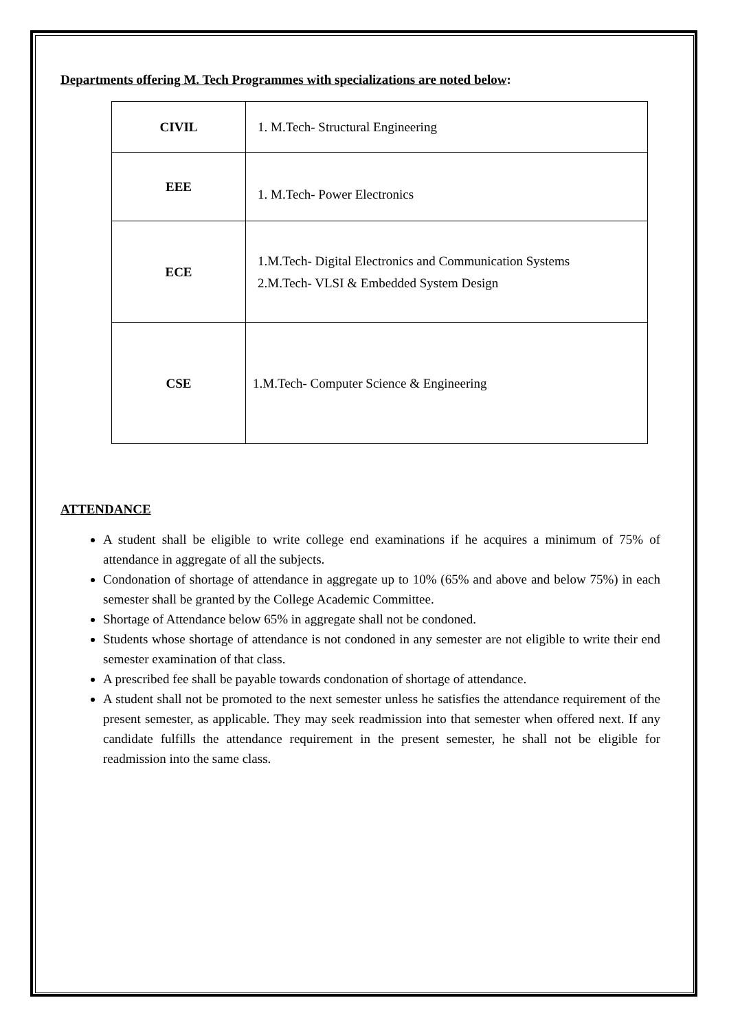Departments offering M. Tech Programmes with specializations are noted below:
| CIVIL | 1. M.Tech- Structural Engineering |
| EEE | 1. M.Tech- Power Electronics |
| ECE | 1.M.Tech- Digital Electronics and Communication Systems 2.M.Tech- VLSI & Embedded System Design |
| CSE | 1.M.Tech- Computer Science & Engineering |
ATTENDANCE
A student shall be eligible to write college end examinations if he acquires a minimum of 75% of attendance in aggregate of all the subjects.
Condonation of shortage of attendance in aggregate up to 10% (65% and above and below 75%) in each semester shall be granted by the College Academic Committee.
Shortage of Attendance below 65% in aggregate shall not be condoned.
Students whose shortage of attendance is not condoned in any semester are not eligible to write their end semester examination of that class.
A prescribed fee shall be payable towards condonation of shortage of attendance.
A student shall not be promoted to the next semester unless he satisfies the attendance requirement of the present semester, as applicable. They may seek readmission into that semester when offered next. If any candidate fulfills the attendance requirement in the present semester, he shall not be eligible for readmission into the same class.